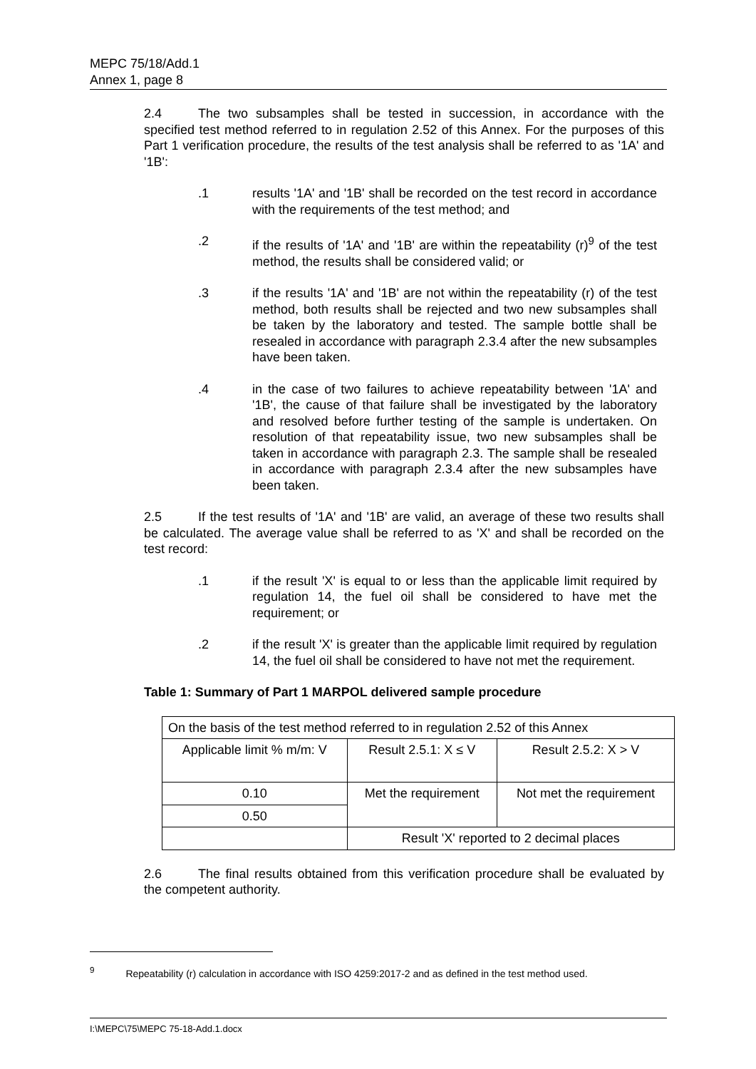MEPC 75/18/Add.1
Annex 1, page 8
2.4 The two subsamples shall be tested in succession, in accordance with the specified test method referred to in regulation 2.52 of this Annex. For the purposes of this Part 1 verification procedure, the results of the test analysis shall be referred to as '1A' and '1B':
.1 results '1A' and '1B' shall be recorded on the test record in accordance with the requirements of the test method; and
.2 if the results of '1A' and '1B' are within the repeatability (r)<sup>9</sup> of the test method, the results shall be considered valid; or
.3 if the results '1A' and '1B' are not within the repeatability (r) of the test method, both results shall be rejected and two new subsamples shall be taken by the laboratory and tested. The sample bottle shall be resealed in accordance with paragraph 2.3.4 after the new subsamples have been taken.
.4 in the case of two failures to achieve repeatability between '1A' and '1B', the cause of that failure shall be investigated by the laboratory and resolved before further testing of the sample is undertaken. On resolution of that repeatability issue, two new subsamples shall be taken in accordance with paragraph 2.3. The sample shall be resealed in accordance with paragraph 2.3.4 after the new subsamples have been taken.
2.5 If the test results of '1A' and '1B' are valid, an average of these two results shall be calculated. The average value shall be referred to as 'X' and shall be recorded on the test record:
.1 if the result 'X' is equal to or less than the applicable limit required by regulation 14, the fuel oil shall be considered to have met the requirement; or
.2 if the result 'X' is greater than the applicable limit required by regulation 14, the fuel oil shall be considered to have not met the requirement.
Table 1: Summary of Part 1 MARPOL delivered sample procedure
| On the basis of the test method referred to in regulation 2.52 of this Annex | | |
| Applicable limit % m/m: V | Result 2.5.1: X ≤ V | Result 2.5.2: X > V |
| 0.10 | Met the requirement | Not met the requirement |
| 0.50 | | |
| | Result 'X' reported to 2 decimal places | |
2.6 The final results obtained from this verification procedure shall be evaluated by the competent authority.
<sup>9</sup> Repeatability (r) calculation in accordance with ISO 4259:2017-2 and as defined in the test method used.
I:\MEPC\75\MEPC 75-18-Add.1.docx